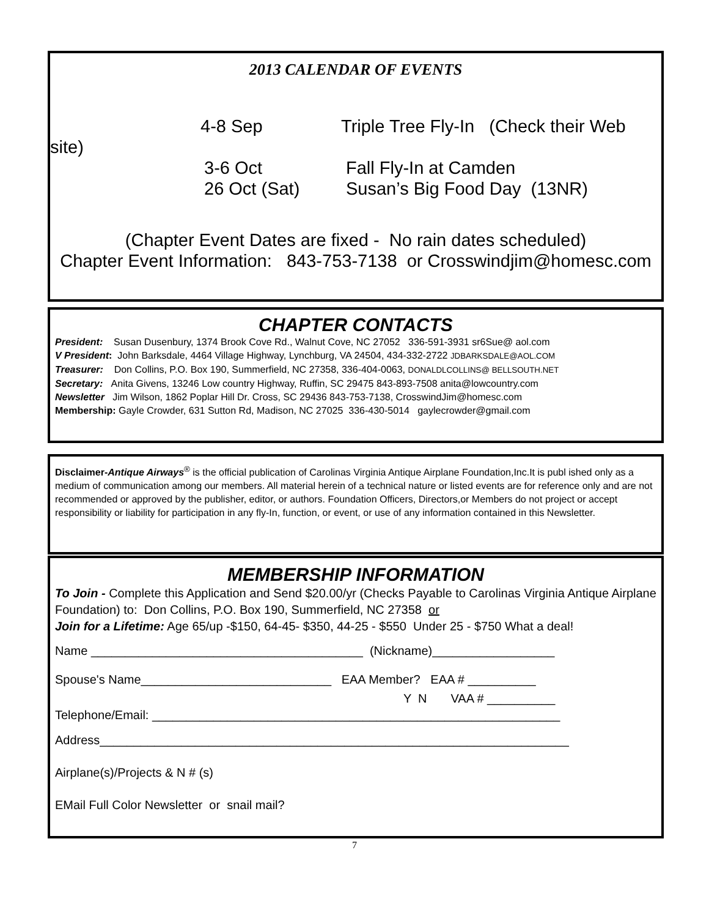2013 CALENDAR OF EVENTS
4-8 Sep Triple Tree Fly-In (Check their Web
site)
3-6 Oct Fall Fly-In at Camden
26 Oct (Sat) Susan’s Big Food Day (13NR)
(Chapter Event Dates are fixed - No rain dates scheduled)
Chapter Event Information: 843-753-7138 or Crosswindjim@homesc.com
CHAPTER CONTACTS
President: Susan Dusenbury, 1374 Brook Cove Rd., Walnut Cove, NC 27052 336-591-3931 sr6Sue@ aol.com
V President: John Barksdale, 4464 Village Highway, Lynchburg, VA 24504, 434-332-2722 JDBARKSDALE@AOL.COM
Treasurer: Don Collins, P.O. Box 190, Summerfield, NC 27358, 336-404-0063, DONALDLCOLLINS@ BELLSOUTH.NET
Secretary: Anita Givens, 13246 Low country Highway, Ruffin, SC 29475 843-893-7508 anita@lowcountry.com
Newsletter Jim Wilson, 1862 Poplar Hill Dr. Cross, SC 29436 843-753-7138, CrosswindJim@homesc.com
Membership: Gayle Crowder, 631 Sutton Rd, Madison, NC 27025 336-430-5014 gaylecrowder@gmail.com
Disclaimer-Antique Airways<sup>®</sup> is the official publication of Carolinas Virginia Antique Airplane Foundation,Inc.It is publ ished only as a medium of communication among our members. All material herein of a technical nature or listed events are for reference only and are not recommended or approved by the publisher, editor, or authors. Foundation Officers, Directors,or Members do not project or accept responsibility or liability for participation in any fly-In, function, or event, or use of any information contained in this Newsletter.
MEMBERSHIP INFORMATION
To Join - Complete this Application and Send $20.00/yr (Checks Payable to Carolinas Virginia Antique Airplane Foundation) to: Don Collins, P.O. Box 190, Summerfield, NC 27358 or
Join for a Lifetime: Age 65/up -$150, 64-45- $350, 44-25 - $550 Under 25 - $750 What a deal!
Name ________________________________________ (Nickname)__________________
Spouse's Name____________________________ EAA Member? EAA # __________
Y N VAA # __________
Telephone/Email: ____________________________________________________________
Address_____________________________________________________________________
Airplane(s)/Projects & N # (s)
EMail Full Color Newsletter or snail mail?
7